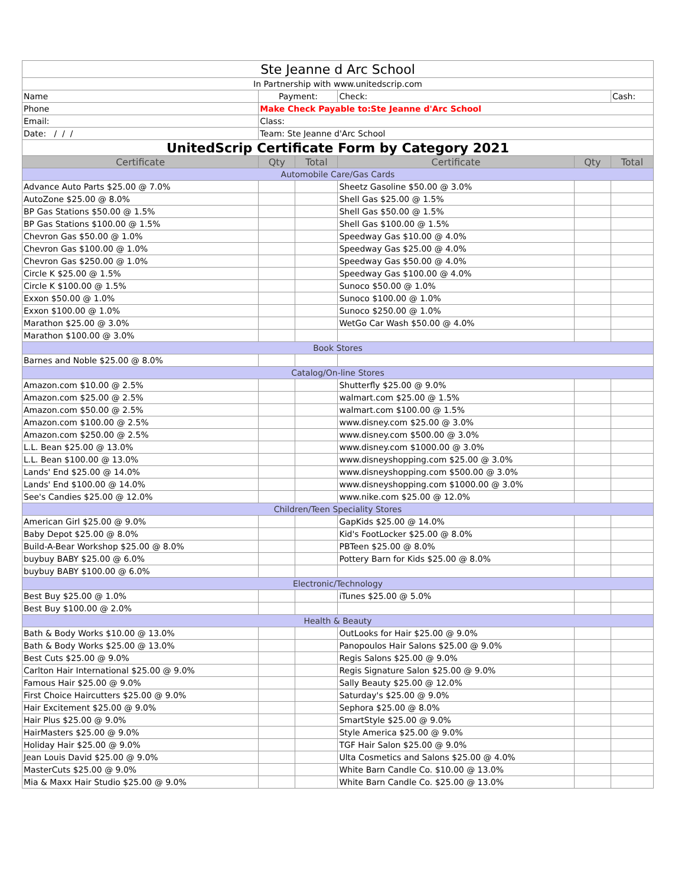| Ste Jeanne d Arc School | | | | | |
| In Partnership with www.unitedscrip.com | | | | | |
| Name | Payment: | | Check: | | Cash: |
| Phone | Make Check Payable to:Ste Jeanne d'Arc School | | | | |
| Email: | Class: | | | | |
| Date: / / / | Team: Ste Jeanne d'Arc School | | | | |
| UnitedScrip Certificate Form by Category 2021 | | | | | |
| Certificate | Qty | Total | Certificate | Qty | Total |
| Automobile Care/Gas Cards | | | | | |
| Advance Auto Parts $25.00 @ 7.0% | | | Sheetz Gasoline $50.00 @ 3.0% | | |
| AutoZone $25.00 @ 8.0% | | | Shell Gas $25.00 @ 1.5% | | |
| BP Gas Stations $50.00 @ 1.5% | | | Shell Gas $50.00 @ 1.5% | | |
| BP Gas Stations $100.00 @ 1.5% | | | Shell Gas $100.00 @ 1.5% | | |
| Chevron Gas $50.00 @ 1.0% | | | Speedway Gas $10.00 @ 4.0% | | |
| Chevron Gas $100.00 @ 1.0% | | | Speedway Gas $25.00 @ 4.0% | | |
| Chevron Gas $250.00 @ 1.0% | | | Speedway Gas $50.00 @ 4.0% | | |
| Circle K $25.00 @ 1.5% | | | Speedway Gas $100.00 @ 4.0% | | |
| Circle K $100.00 @ 1.5% | | | Sunoco $50.00 @ 1.0% | | |
| Exxon $50.00 @ 1.0% | | | Sunoco $100.00 @ 1.0% | | |
| Exxon $100.00 @ 1.0% | | | Sunoco $250.00 @ 1.0% | | |
| Marathon $25.00 @ 3.0% | | | WetGo Car Wash $50.00 @ 4.0% | | |
| Marathon $100.00 @ 3.0% | | | | | |
| Book Stores | | | | | |
| Barnes and Noble $25.00 @ 8.0% | | | | | |
| Catalog/On-line Stores | | | | | |
| Amazon.com $10.00 @ 2.5% | | | Shutterfly $25.00 @ 9.0% | | |
| Amazon.com $25.00 @ 2.5% | | | walmart.com $25.00 @ 1.5% | | |
| Amazon.com $50.00 @ 2.5% | | | walmart.com $100.00 @ 1.5% | | |
| Amazon.com $100.00 @ 2.5% | | | www.disney.com $25.00 @ 3.0% | | |
| Amazon.com $250.00 @ 2.5% | | | www.disney.com $500.00 @ 3.0% | | |
| L.L. Bean $25.00 @ 13.0% | | | www.disney.com $1000.00 @ 3.0% | | |
| L.L. Bean $100.00 @ 13.0% | | | www.disneyshopping.com $25.00 @ 3.0% | | |
| Lands' End $25.00 @ 14.0% | | | www.disneyshopping.com $500.00 @ 3.0% | | |
| Lands' End $100.00 @ 14.0% | | | www.disneyshopping.com $1000.00 @ 3.0% | | |
| See's Candies $25.00 @ 12.0% | | | www.nike.com $25.00 @ 12.0% | | |
| Children/Teen Speciality Stores | | | | | |
| American Girl $25.00 @ 9.0% | | | GapKids $25.00 @ 14.0% | | |
| Baby Depot $25.00 @ 8.0% | | | Kid's FootLocker $25.00 @ 8.0% | | |
| Build-A-Bear Workshop $25.00 @ 8.0% | | | PBTeen $25.00 @ 8.0% | | |
| buybuy BABY $25.00 @ 6.0% | | | Pottery Barn for Kids $25.00 @ 8.0% | | |
| buybuy BABY $100.00 @ 6.0% | | | | | |
| Electronic/Technology | | | | | |
| Best Buy $25.00 @ 1.0% | | | iTunes $25.00 @ 5.0% | | |
| Best Buy $100.00 @ 2.0% | | | | | |
| Health & Beauty | | | | | |
| Bath & Body Works $10.00 @ 13.0% | | | OutLooks for Hair $25.00 @ 9.0% | | |
| Bath & Body Works $25.00 @ 13.0% | | | Panopoulos Hair Salons $25.00 @ 9.0% | | |
| Best Cuts $25.00 @ 9.0% | | | Regis Salons $25.00 @ 9.0% | | |
| Carlton Hair International $25.00 @ 9.0% | | | Regis Signature Salon $25.00 @ 9.0% | | |
| Famous Hair $25.00 @ 9.0% | | | Sally Beauty $25.00 @ 12.0% | | |
| First Choice Haircutters $25.00 @ 9.0% | | | Saturday's $25.00 @ 9.0% | | |
| Hair Excitement $25.00 @ 9.0% | | | Sephora $25.00 @ 8.0% | | |
| Hair Plus $25.00 @ 9.0% | | | SmartStyle $25.00 @ 9.0% | | |
| HairMasters $25.00 @ 9.0% | | | Style America $25.00 @ 9.0% | | |
| Holiday Hair $25.00 @ 9.0% | | | TGF Hair Salon $25.00 @ 9.0% | | |
| Jean Louis David $25.00 @ 9.0% | | | Ulta Cosmetics and Salons $25.00 @ 4.0% | | |
| MasterCuts $25.00 @ 9.0% | | | White Barn Candle Co. $10.00 @ 13.0% | | |
| Mia & Maxx Hair Studio $25.00 @ 9.0% | | | White Barn Candle Co. $25.00 @ 13.0% | | |